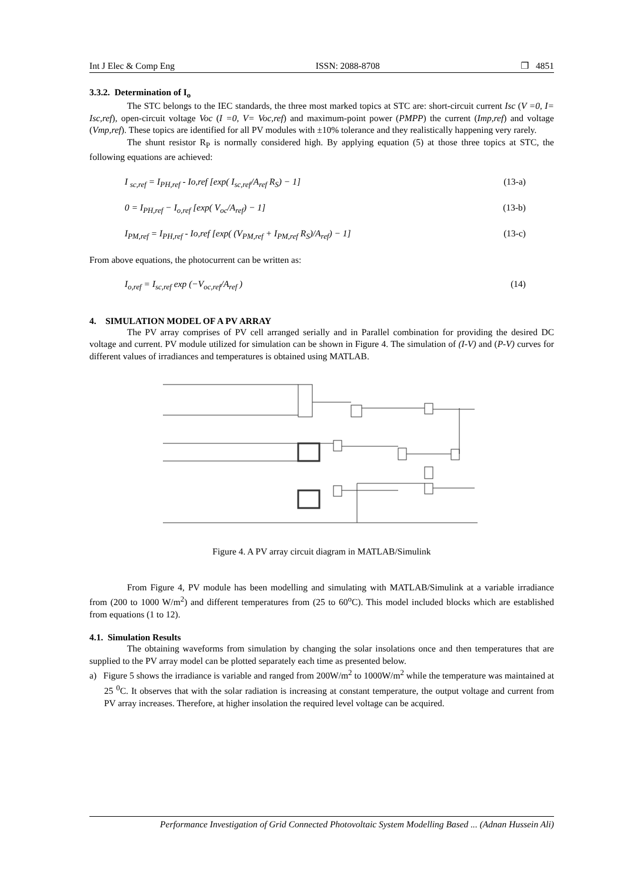Int J Elec & Comp Eng ISSN: 2088-8708 ❒ 4851
3.3.2. Determination of I<sub>o</sub>
The STC belongs to the IEC standards, the three most marked topics at STC are: short-circuit current Isc (V =0, I= Isc,ref), open-circuit voltage Voc (I =0, V= Voc,ref) and maximum-point power (PMPP) the current (Imp,ref) and voltage (Vmp,ref). These topics are identified for all PV modules with ±10% tolerance and they realistically happening very rarely.
The shunt resistor R<sub>P</sub> is normally considered high. By applying equation (5) at those three topics at STC, the following equations are achieved:
I <sub>sc,ref</sub> = I<sub>PH,ref</sub> - Io,ref [exp( I<sub>sc,ref</sub>/A<sub>ref</sub> R<sub>S</sub>) − 1] (13-a)
0 = I<sub>PH,ref</sub> − I<sub>o,ref</sub> [exp( V<sub>oc</sub>/A<sub>ref</sub>) − 1] (13-b)
I<sub>PM,ref</sub> = I<sub>PH,ref</sub> - Io,ref [exp( (V<sub>PM,ref</sub> + I<sub>PM,ref</sub> R<sub>S</sub>)/A<sub>ref</sub>) − 1] (13-c)
From above equations, the photocurrent can be written as:
I<sub>o,ref</sub> = I<sub>sc,ref</sub> exp (−V<sub>oc,ref</sub>/A<sub>ref</sub> ) (14)
4. SIMULATION MODEL OF A PV ARRAY
The PV array comprises of PV cell arranged serially and in Parallel combination for providing the desired DC voltage and current. PV module utilized for simulation can be shown in Figure 4. The simulation of (I-V) and (P-V) curves for different values of irradiances and temperatures is obtained using MATLAB.
Figure 4. A PV array circuit diagram in MATLAB/Simulink
From Figure 4, PV module has been modelling and simulating with MATLAB/Simulink at a variable irradiance from (200 to 1000 W/m<sup>2</sup>) and different temperatures from (25 to 60<sup>o</sup>C). This model included blocks which are established from equations (1 to 12).
4.1. Simulation Results
The obtaining waveforms from simulation by changing the solar insolations once and then temperatures that are supplied to the PV array model can be plotted separately each time as presented below.
a) Figure 5 shows the irradiance is variable and ranged from 200W/m<sup>2</sup> to 1000W/m<sup>2</sup> while the temperature was maintained at 25 <sup>0</sup>C. It observes that with the solar radiation is increasing at constant temperature, the output voltage and current from PV array increases. Therefore, at higher insolation the required level voltage can be acquired.
Performance Investigation of Grid Connected Photovoltaic System Modelling Based ... (Adnan Hussein Ali)